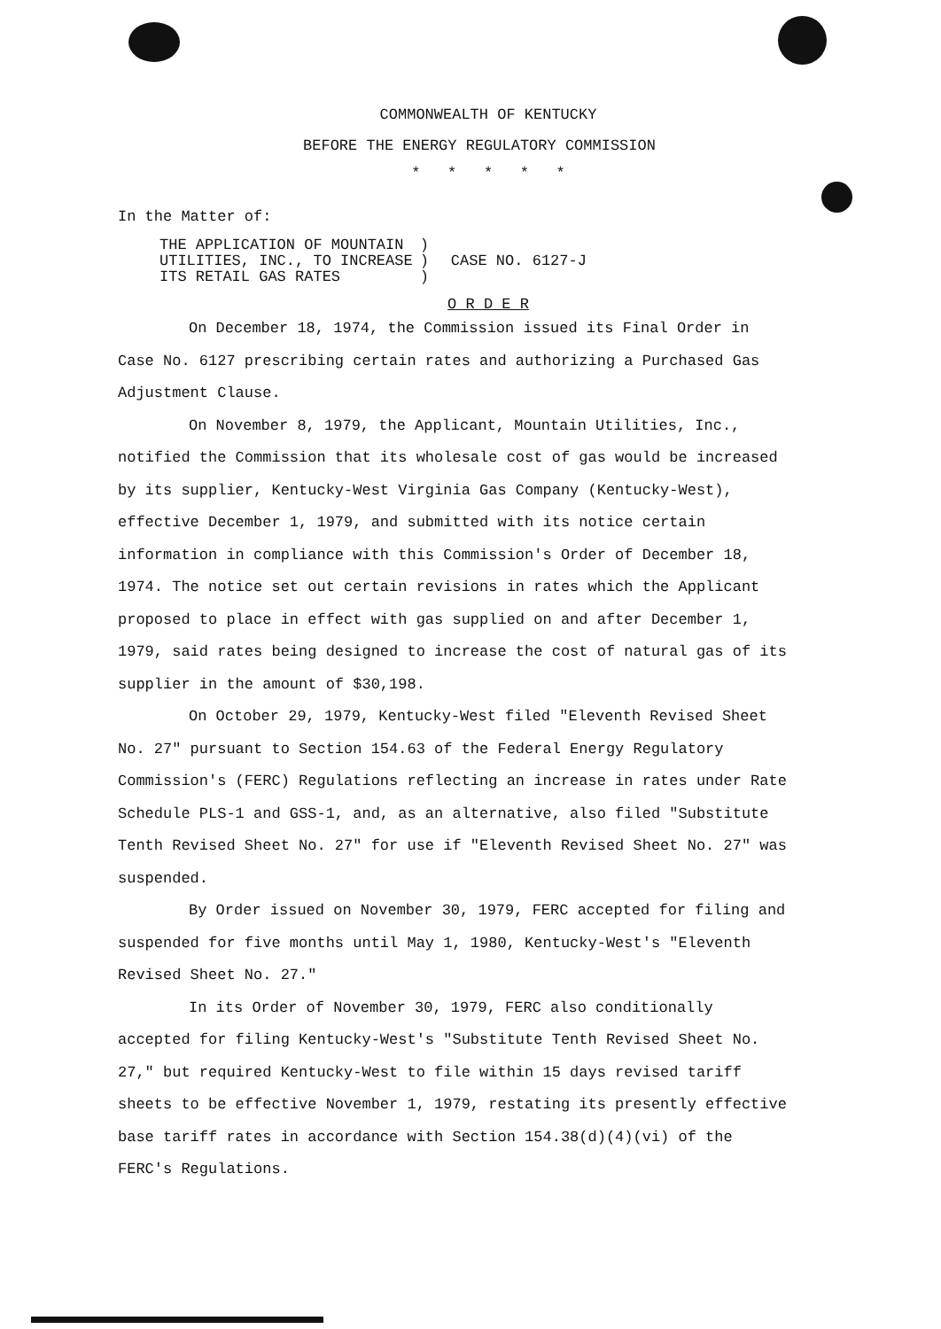COMMONWEALTH OF KENTUCKY
BEFORE THE ENERGY REGULATORY COMMISSION
* * * * *
In the Matter of:
THE APPLICATION OF MOUNTAIN
UTILITIES, INC., TO INCREASE
ITS RETAIL GAS RATES
)
)
)
CASE NO. 6127-J
O R D E R
On December 18, 1974, the Commission issued its Final Order in Case No. 6127 prescribing certain rates and authorizing a Purchased Gas Adjustment Clause.
On November 8, 1979, the Applicant, Mountain Utilities, Inc., notified the Commission that its wholesale cost of gas would be increased by its supplier, Kentucky-West Virginia Gas Company (Kentucky-West), effective December 1, 1979, and submitted with its notice certain information in compliance with this Commission's Order of December 18, 1974. The notice set out certain revisions in rates which the Applicant proposed to place in effect with gas supplied on and after December 1, 1979, said rates being designed to increase the cost of natural gas of its supplier in the amount of $30,198.
On October 29, 1979, Kentucky-West filed "Eleventh Revised Sheet No. 27" pursuant to Section 154.63 of the Federal Energy Regulatory Commission's (FERC) Regulations reflecting an increase in rates under Rate Schedule PLS-1 and GSS-1, and, as an alternative, also filed "Substitute Tenth Revised Sheet No. 27" for use if "Eleventh Revised Sheet No. 27" was suspended.
By Order issued on November 30, 1979, FERC accepted for filing and suspended for five months until May 1, 1980, Kentucky-West's "Eleventh Revised Sheet No. 27."
In its Order of November 30, 1979, FERC also conditionally accepted for filing Kentucky-West's "Substitute Tenth Revised Sheet No. 27," but required Kentucky-West to file within 15 days revised tariff sheets to be effective November 1, 1979, restating its presently effective base tariff rates in accordance with Section 154.38(d)(4)(vi) of the FERC's Regulations.